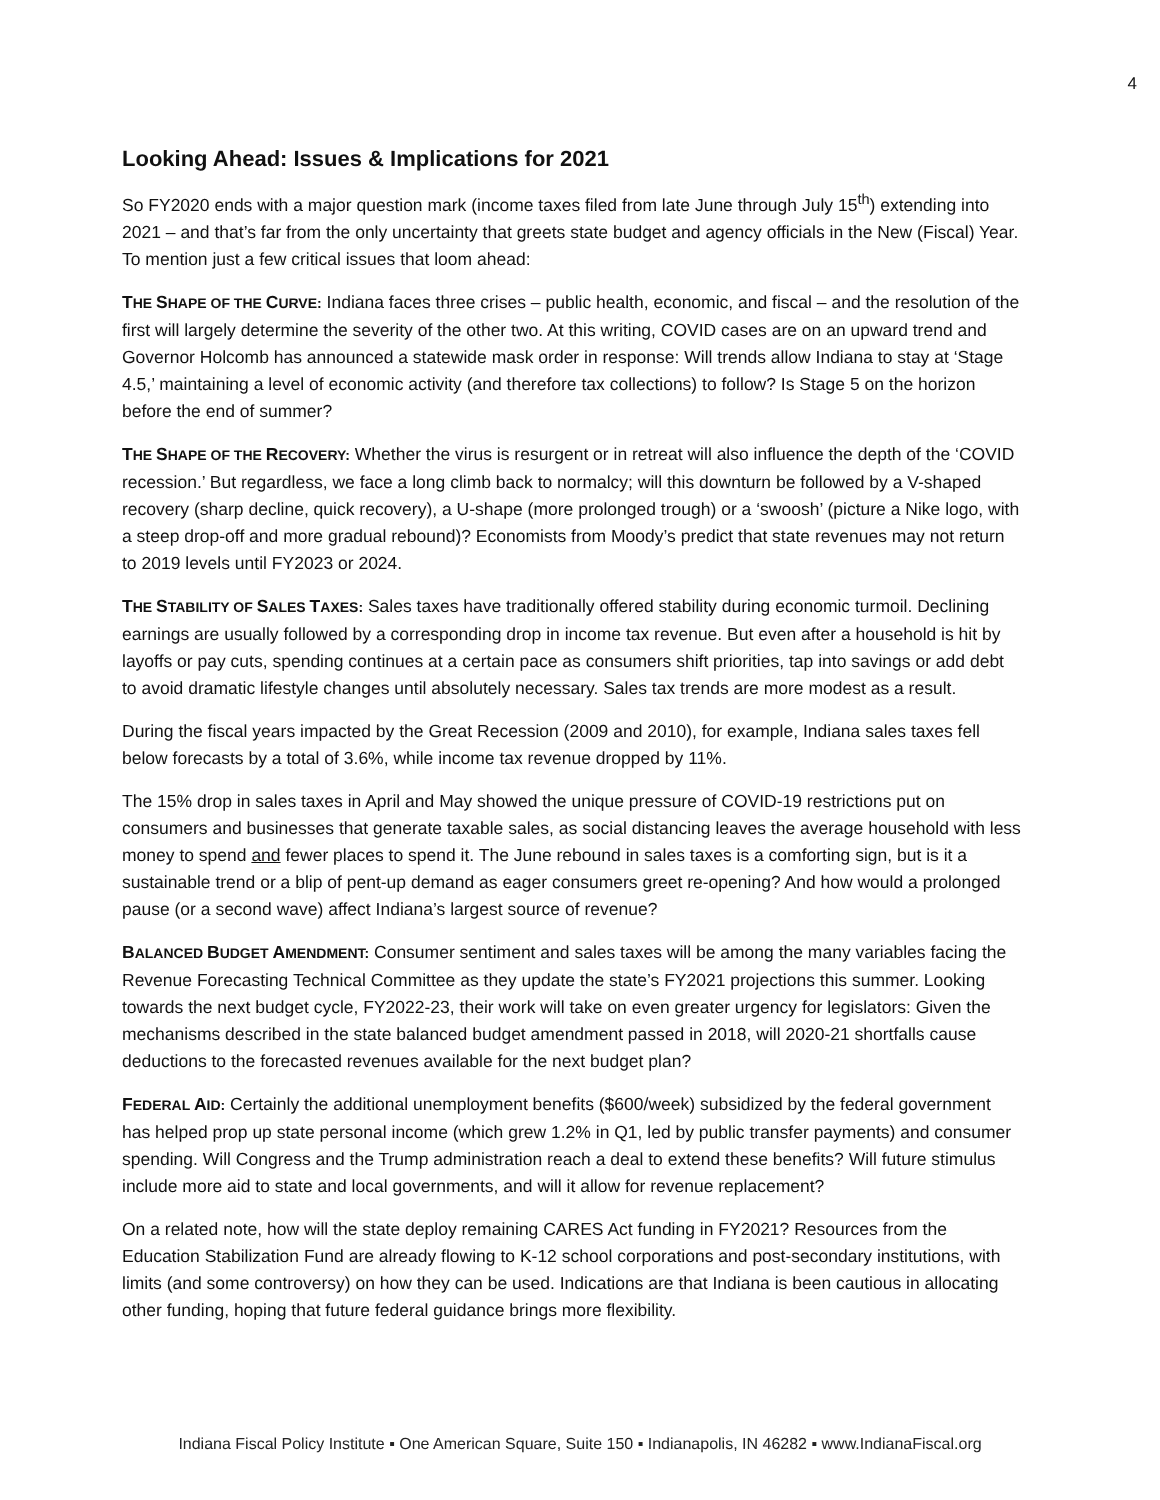4
Looking Ahead: Issues & Implications for 2021
So FY2020 ends with a major question mark (income taxes filed from late June through July 15<sup>th</sup>) extending into 2021 – and that’s far from the only uncertainty that greets state budget and agency officials in the New (Fiscal) Year. To mention just a few critical issues that loom ahead:
THE SHAPE OF THE CURVE: Indiana faces three crises – public health, economic, and fiscal – and the resolution of the first will largely determine the severity of the other two. At this writing, COVID cases are on an upward trend and Governor Holcomb has announced a statewide mask order in response: Will trends allow Indiana to stay at ‘Stage 4.5,’ maintaining a level of economic activity (and therefore tax collections) to follow? Is Stage 5 on the horizon before the end of summer?
THE SHAPE OF THE RECOVERY: Whether the virus is resurgent or in retreat will also influence the depth of the ‘COVID recession.’ But regardless, we face a long climb back to normalcy; will this downturn be followed by a V-shaped recovery (sharp decline, quick recovery), a U-shape (more prolonged trough) or a ‘swoosh’ (picture a Nike logo, with a steep drop-off and more gradual rebound)? Economists from Moody’s predict that state revenues may not return to 2019 levels until FY2023 or 2024.
THE STABILITY OF SALES TAXES: Sales taxes have traditionally offered stability during economic turmoil. Declining earnings are usually followed by a corresponding drop in income tax revenue. But even after a household is hit by layoffs or pay cuts, spending continues at a certain pace as consumers shift priorities, tap into savings or add debt to avoid dramatic lifestyle changes until absolutely necessary. Sales tax trends are more modest as a result.
During the fiscal years impacted by the Great Recession (2009 and 2010), for example, Indiana sales taxes fell below forecasts by a total of 3.6%, while income tax revenue dropped by 11%.
The 15% drop in sales taxes in April and May showed the unique pressure of COVID-19 restrictions put on consumers and businesses that generate taxable sales, as social distancing leaves the average household with less money to spend and fewer places to spend it. The June rebound in sales taxes is a comforting sign, but is it a sustainable trend or a blip of pent-up demand as eager consumers greet re-opening? And how would a prolonged pause (or a second wave) affect Indiana’s largest source of revenue?
BALANCED BUDGET AMENDMENT: Consumer sentiment and sales taxes will be among the many variables facing the Revenue Forecasting Technical Committee as they update the state’s FY2021 projections this summer. Looking towards the next budget cycle, FY2022-23, their work will take on even greater urgency for legislators: Given the mechanisms described in the state balanced budget amendment passed in 2018, will 2020-21 shortfalls cause deductions to the forecasted revenues available for the next budget plan?
FEDERAL AID: Certainly the additional unemployment benefits ($600/week) subsidized by the federal government has helped prop up state personal income (which grew 1.2% in Q1, led by public transfer payments) and consumer spending. Will Congress and the Trump administration reach a deal to extend these benefits? Will future stimulus include more aid to state and local governments, and will it allow for revenue replacement?
On a related note, how will the state deploy remaining CARES Act funding in FY2021? Resources from the Education Stabilization Fund are already flowing to K-12 school corporations and post-secondary institutions, with limits (and some controversy) on how they can be used. Indications are that Indiana is been cautious in allocating other funding, hoping that future federal guidance brings more flexibility.
Indiana Fiscal Policy Institute ▪ One American Square, Suite 150 ▪ Indianapolis, IN 46282 ▪ www.IndianaFiscal.org